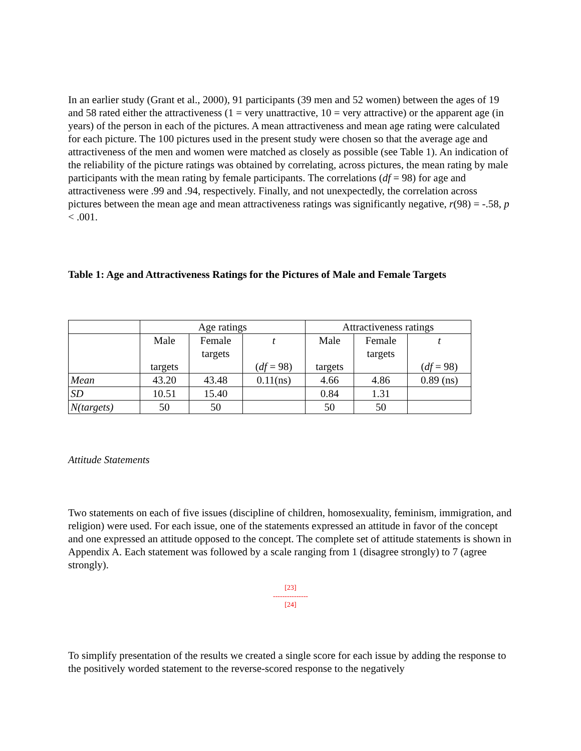In an earlier study (Grant et al., 2000), 91 participants (39 men and 52 women) between the ages of 19 and 58 rated either the attractiveness (1 = very unattractive, 10 = very attractive) or the apparent age (in years) of the person in each of the pictures. A mean attractiveness and mean age rating were calculated for each picture. The 100 pictures used in the present study were chosen so that the average age and attractiveness of the men and women were matched as closely as possible (see Table 1). An indication of the reliability of the picture ratings was obtained by correlating, across pictures, the mean rating by male participants with the mean rating by female participants. The correlations (df = 98) for age and attractiveness were .99 and .94, respectively. Finally, and not unexpectedly, the correlation across pictures between the mean age and mean attractiveness ratings was significantly negative, r(98) = -.58, p < .001.
Table 1: Age and Attractiveness Ratings for the Pictures of Male and Female Targets
| | Age ratings | | | Attractiveness ratings | | |
| | Male targets | Female targets | t ( df = 98) | Male targets | Female targets | t ( df = 98) |
| Mean | 43.20 | 43.48 | 0.11(ns) | 4.66 | 4.86 | 0.89 (ns) |
| SD | 10.51 | 15.40 | | 0.84 | 1.31 | |
| N(targets) | 50 | 50 | | 50 | 50 | |
Attitude Statements
Two statements on each of five issues (discipline of children, homosexuality, feminism, immigration, and religion) were used. For each issue, one of the statements expressed an attitude in favor of the concept and one expressed an attitude opposed to the concept. The complete set of attitude statements is shown in Appendix A. Each statement was followed by a scale ranging from 1 (disagree strongly) to 7 (agree strongly).
[23]
---------------
[24]
To simplify presentation of the results we created a single score for each issue by adding the response to the positively worded statement to the reverse-scored response to the negatively